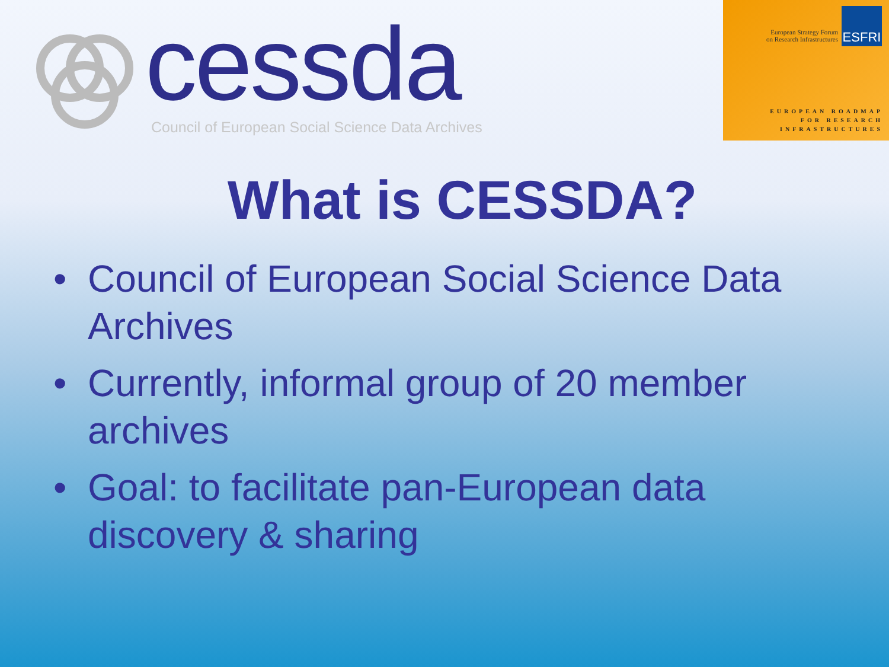cessda
Council of European Social Science Data Archives
European Strategy Forum
on Research Infrastructures
ESFRI
EUROPEAN ROADMAP
FOR RESEARCH
INFRASTRUCTURES
What is CESSDA?
• Council of European Social Science Data Archives
• Currently, informal group of 20 member archives
• Goal: to facilitate pan-European data discovery & sharing